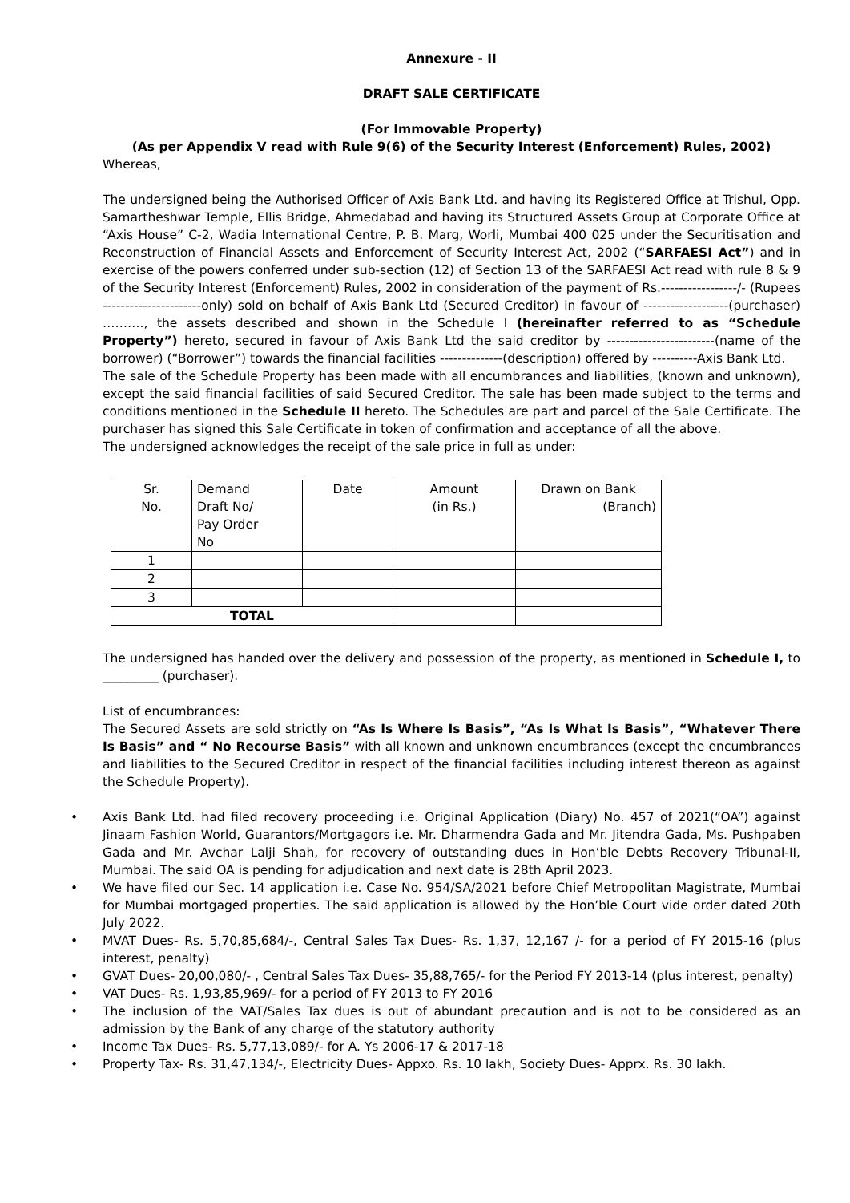Annexure - II
DRAFT SALE CERTIFICATE
(For Immovable Property)
(As per Appendix V read with Rule 9(6) of the Security Interest (Enforcement) Rules, 2002)
Whereas,
The undersigned being the Authorised Officer of Axis Bank Ltd. and having its Registered Office at Trishul, Opp. Samartheshwar Temple, Ellis Bridge, Ahmedabad and having its Structured Assets Group at Corporate Office at “Axis House” C-2, Wadia International Centre, P. B. Marg, Worli, Mumbai 400 025 under the Securitisation and Reconstruction of Financial Assets and Enforcement of Security Interest Act, 2002 (“SARFAESI Act”) and in exercise of the powers conferred under sub-section (12) of Section 13 of the SARFAESI Act read with rule 8 & 9 of the Security Interest (Enforcement) Rules, 2002 in consideration of the payment of Rs.-----------------/- (Rupees ----------------------only) sold on behalf of Axis Bank Ltd (Secured Creditor) in favour of -------------------(purchaser) ………., the assets described and shown in the Schedule I (hereinafter referred to as “Schedule Property”) hereto, secured in favour of Axis Bank Ltd the said creditor by ------------------------(name of the borrower) (“Borrower”) towards the financial facilities --------------(description) offered by ----------Axis Bank Ltd.
The sale of the Schedule Property has been made with all encumbrances and liabilities, (known and unknown), except the said financial facilities of said Secured Creditor. The sale has been made subject to the terms and conditions mentioned in the Schedule II hereto. The Schedules are part and parcel of the Sale Certificate. The purchaser has signed this Sale Certificate in token of confirmation and acceptance of all the above.
The undersigned acknowledges the receipt of the sale price in full as under:
| Sr. No. | Demand Draft No/ Pay Order No | Date | Amount (in Rs.) | Drawn on Bank (Branch) |
| --- | --- | --- | --- | --- |
| 1 | | | | |
| 2 | | | | |
| 3 | | | | |
| TOTAL | | | | |
The undersigned has handed over the delivery and possession of the property, as mentioned in Schedule I, to _________ (purchaser).
List of encumbrances:
The Secured Assets are sold strictly on “As Is Where Is Basis”, “As Is What Is Basis”, “Whatever There Is Basis” and “ No Recourse Basis” with all known and unknown encumbrances (except the encumbrances and liabilities to the Secured Creditor in respect of the financial facilities including interest thereon as against the Schedule Property).
• Axis Bank Ltd. had filed recovery proceeding i.e. Original Application (Diary) No. 457 of 2021(“OA”) against Jinaam Fashion World, Guarantors/Mortgagors i.e. Mr. Dharmendra Gada and Mr. Jitendra Gada, Ms. Pushpaben Gada and Mr. Avchar Lalji Shah, for recovery of outstanding dues in Hon’ble Debts Recovery Tribunal-II, Mumbai. The said OA is pending for adjudication and next date is 28th April 2023.
• We have filed our Sec. 14 application i.e. Case No. 954/SA/2021 before Chief Metropolitan Magistrate, Mumbai for Mumbai mortgaged properties. The said application is allowed by the Hon’ble Court vide order dated 20th July 2022.
• MVAT Dues- Rs. 5,70,85,684/-, Central Sales Tax Dues- Rs. 1,37, 12,167 /- for a period of FY 2015-16 (plus interest, penalty)
• GVAT Dues- 20,00,080/- , Central Sales Tax Dues- 35,88,765/- for the Period FY 2013-14 (plus interest, penalty)
• VAT Dues- Rs. 1,93,85,969/- for a period of FY 2013 to FY 2016
• The inclusion of the VAT/Sales Tax dues is out of abundant precaution and is not to be considered as an admission by the Bank of any charge of the statutory authority
• Income Tax Dues- Rs. 5,77,13,089/- for A. Ys 2006-17 & 2017-18
• Property Tax- Rs. 31,47,134/-, Electricity Dues- Appxo. Rs. 10 lakh, Society Dues- Apprx. Rs. 30 lakh.